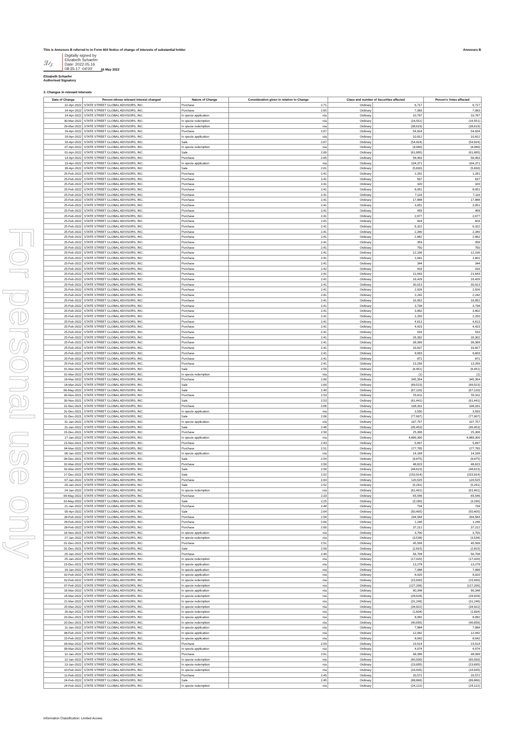This is Annexure B referred to in Form 604 Notice of change of interests of substantial holder Annexure B
Ǝ𝓁𝓏
Digitally signed by
Elizabeth Schaefer
Date: 2022.05.16
08:35:17 -04'00'
16 May 2022
Elizabeth Schaefer
Authorised Signatory
3. Changes in relevant interests
For personal use only
| Date of Change | Person whose relevant interest changed | Nature of Change | Consideration given in relation to Change | Class and number of Securities affected | | Person's Votes affected |
| --- | --- | --- | --- | --- | --- | --- |
| 22-Apr-2022 | STATE STREET GLOBAL ADVISORS, INC. | Purchase | 2.71 | Ordinary | 6,717 | 6,717 |
| 14-Apr-2022 | STATE STREET GLOBAL ADVISORS, INC. | Purchase | 2.65 | Ordinary | 7,083 | 7,083 |
| 14-Apr-2022 | STATE STREET GLOBAL ADVISORS, INC. | In specie application | n/a | Ordinary | 10,797 | 10,797 |
| 30-Mar-2022 | STATE STREET GLOBAL ADVISORS, INC. | In specie redemption | n/a | Ordinary | (16,551) | (16,551) |
| 29-Mar-2022 | STATE STREET GLOBAL ADVISORS, INC. | In specie redemption | n/a | Ordinary | (38,619) | (38,619) |
| 19-Apr-2022 | STATE STREET GLOBAL ADVISORS, INC. | Purchase | 2.67 | Ordinary | 54,924 | 54,924 |
| 19-Apr-2022 | STATE STREET GLOBAL ADVISORS, INC. | In specie application | n/a | Ordinary | 10,812 | 10,812 |
| 19-Apr-2022 | STATE STREET GLOBAL ADVISORS, INC. | Sale | 2.67 | Ordinary | (54,924) | (54,924) |
| 07-Apr-2022 | STATE STREET GLOBAL ADVISORS, INC. | In specie redemption | n/a | Ordinary | (4,080) | (4,080) |
| 01-Apr-2022 | STATE STREET GLOBAL ADVISORS, INC. | Sale | 2.69 | Ordinary | (61,895) | (61,895) |
| 13-Apr-2022 | STATE STREET GLOBAL ADVISORS, INC. | Purchase | 2.65 | Ordinary | 58,403 | 58,403 |
| 13-Apr-2022 | STATE STREET GLOBAL ADVISORS, INC. | In specie application | n/a | Ordinary | 104,371 | 104,371 |
| 28-Apr-2022 | STATE STREET GLOBAL ADVISORS, INC. | Sale | 2.61 | Ordinary | (5,830) | (5,830) |
| 25-Feb-2022 | STATE STREET GLOBAL ADVISORS, INC. | Purchase | 2.41 | Ordinary | 1,291 | 1,291 |
| 25-Feb-2022 | STATE STREET GLOBAL ADVISORS, INC. | Purchase | 2.41 | Ordinary | 637 | 637 |
| 25-Feb-2022 | STATE STREET GLOBAL ADVISORS, INC. | Purchase | 2.41 | Ordinary | 320 | 320 |
| 25-Feb-2022 | STATE STREET GLOBAL ADVISORS, INC. | Purchase | 2.41 | Ordinary | 8,051 | 8,051 |
| 25-Feb-2022 | STATE STREET GLOBAL ADVISORS, INC. | Purchase | 2.41 | Ordinary | 7,116 | 7,116 |
| 25-Feb-2022 | STATE STREET GLOBAL ADVISORS, INC. | Purchase | 2.41 | Ordinary | 17,888 | 17,888 |
| 25-Feb-2022 | STATE STREET GLOBAL ADVISORS, INC. | Purchase | 2.41 | Ordinary | 3,051 | 3,051 |
| 25-Feb-2022 | STATE STREET GLOBAL ADVISORS, INC. | Purchase | 2.41 | Ordinary | 459 | 459 |
| 25-Feb-2022 | STATE STREET GLOBAL ADVISORS, INC. | Purchase | 2.41 | Ordinary | 2,677 | 2,677 |
| 25-Feb-2022 | STATE STREET GLOBAL ADVISORS, INC. | Purchase | 2.41 | Ordinary | 824 | 824 |
| 25-Feb-2022 | STATE STREET GLOBAL ADVISORS, INC. | Purchase | 2.41 | Ordinary | 6,322 | 6,322 |
| 25-Feb-2022 | STATE STREET GLOBAL ADVISORS, INC. | Purchase | 2.41 | Ordinary | 2,340 | 2,340 |
| 25-Feb-2022 | STATE STREET GLOBAL ADVISORS, INC. | Purchase | 2.41 | Ordinary | 2,962 | 2,962 |
| 25-Feb-2022 | STATE STREET GLOBAL ADVISORS, INC. | Purchase | 2.41 | Ordinary | 359 | 359 |
| 25-Feb-2022 | STATE STREET GLOBAL ADVISORS, INC. | Purchase | 2.41 | Ordinary | 750 | 750 |
| 25-Feb-2022 | STATE STREET GLOBAL ADVISORS, INC. | Purchase | 2.41 | Ordinary | 12,106 | 12,106 |
| 25-Feb-2022 | STATE STREET GLOBAL ADVISORS, INC. | Purchase | 2.41 | Ordinary | 1,001 | 1,001 |
| 25-Feb-2022 | STATE STREET GLOBAL ADVISORS, INC. | Purchase | 2.41 | Ordinary | 344 | 344 |
| 25-Feb-2022 | STATE STREET GLOBAL ADVISORS, INC. | Purchase | 2.42 | Ordinary | 416 | 416 |
| 25-Feb-2022 | STATE STREET GLOBAL ADVISORS, INC. | Purchase | 2.41 | Ordinary | 21,643 | 21,643 |
| 25-Feb-2022 | STATE STREET GLOBAL ADVISORS, INC. | Purchase | 2.41 | Ordinary | 16,429 | 16,429 |
| 25-Feb-2022 | STATE STREET GLOBAL ADVISORS, INC. | Purchase | 2.41 | Ordinary | 30,013 | 30,013 |
| 25-Feb-2022 | STATE STREET GLOBAL ADVISORS, INC. | Purchase | 2.41 | Ordinary | 2,926 | 2,926 |
| 25-Feb-2022 | STATE STREET GLOBAL ADVISORS, INC. | Purchase | 2.41 | Ordinary | 2,242 | 2,242 |
| 25-Feb-2022 | STATE STREET GLOBAL ADVISORS, INC. | Purchase | 2.41 | Ordinary | 16,952 | 16,952 |
| 25-Feb-2022 | STATE STREET GLOBAL ADVISORS, INC. | Purchase | 2.41 | Ordinary | 3,738 | 3,738 |
| 25-Feb-2022 | STATE STREET GLOBAL ADVISORS, INC. | Purchase | 2.41 | Ordinary | 3,802 | 3,802 |
| 25-Feb-2022 | STATE STREET GLOBAL ADVISORS, INC. | Purchase | 2.41 | Ordinary | 2,250 | 2,250 |
| 25-Feb-2022 | STATE STREET GLOBAL ADVISORS, INC. | Purchase | 2.41 | Ordinary | 4,613 | 4,613 |
| 25-Feb-2022 | STATE STREET GLOBAL ADVISORS, INC. | Purchase | 2.41 | Ordinary | 4,423 | 4,423 |
| 25-Feb-2022 | STATE STREET GLOBAL ADVISORS, INC. | Purchase | 2.41 | Ordinary | 533 | 533 |
| 25-Feb-2022 | STATE STREET GLOBAL ADVISORS, INC. | Purchase | 2.41 | Ordinary | 26,302 | 26,302 |
| 25-Feb-2022 | STATE STREET GLOBAL ADVISORS, INC. | Purchase | 2.41 | Ordinary | 38,369 | 38,369 |
| 25-Feb-2022 | STATE STREET GLOBAL ADVISORS, INC. | Purchase | 2.41 | Ordinary | 33,827 | 33,827 |
| 25-Feb-2022 | STATE STREET GLOBAL ADVISORS, INC. | Purchase | 2.41 | Ordinary | 9,603 | 9,603 |
| 25-Feb-2022 | STATE STREET GLOBAL ADVISORS, INC. | Purchase | 2.41 | Ordinary | 871 | 871 |
| 25-Feb-2022 | STATE STREET GLOBAL ADVISORS, INC. | Purchase | 2.41 | Ordinary | 13,256 | 13,256 |
| 01-Mar-2022 | STATE STREET GLOBAL ADVISORS, INC. | Sale | 2.55 | Ordinary | (6,451) | (6,451) |
| 01-Mar-2022 | STATE STREET GLOBAL ADVISORS, INC. | In specie redemption | n/a | Ordinary | (1) | (1) |
| 18-Mar-2022 | STATE STREET GLOBAL ADVISORS, INC. | Purchase | 2.60 | Ordinary | 345,354 | 345,354 |
| 18-Mar-2022 | STATE STREET GLOBAL ADVISORS, INC. | Sale | 2.60 | Ordinary | (69,523) | (69,523) |
| 06-May-2022 | STATE STREET GLOBAL ADVISORS, INC. | Sale | 2.40 | Ordinary | (67,120) | (67,120) |
| 30-Nov-2021 | STATE STREET GLOBAL ADVISORS, INC. | Purchase | 2.53 | Ordinary | 55,911 | 55,911 |
| 30-Nov-2021 | STATE STREET GLOBAL ADVISORS, INC. | Sale | 2.53 | Ordinary | (61,441) | (61,441) |
| 31-Dec-2021 | STATE STREET GLOBAL ADVISORS, INC. | Purchase | 2.66 | Ordinary | 108,331 | 108,331 |
| 31-Dec-2021 | STATE STREET GLOBAL ADVISORS, INC. | In specie application | n/a | Ordinary | 3,550 | 3,550 |
| 31-Dec-2021 | STATE STREET GLOBAL ADVISORS, INC. | Sale | 2.66 | Ordinary | (77,907) | (77,907) |
| 31-Jan-2022 | STATE STREET GLOBAL ADVISORS, INC. | In specie application | n/a | Ordinary | 107,757 | 107,757 |
| 31-Jan-2022 | STATE STREET GLOBAL ADVISORS, INC. | Sale | 2.46 | Ordinary | (45,453) | (45,453) |
| 15-Dec-2021 | STATE STREET GLOBAL ADVISORS, INC. | Purchase | 2.50 | Ordinary | 25,306 | 25,306 |
| 17-Jan-2022 | STATE STREET GLOBAL ADVISORS, INC. | In specie application | n/a | Ordinary | 4,889,300 | 4,889,300 |
| 23-Nov-2021 | STATE STREET GLOBAL ADVISORS, INC. | Purchase | 2.43 | Ordinary | 5,697 | 5,697 |
| 04-Mar-2022 | STATE STREET GLOBAL ADVISORS, INC. | Purchase | 2.51 | Ordinary | 177,795 | 177,795 |
| 06-Jan-2022 | STATE STREET GLOBAL ADVISORS, INC. | In specie application | n/a | Ordinary | 14,168 | 14,168 |
| 08-Dec-2021 | STATE STREET GLOBAL ADVISORS, INC. | Sale | 2.54 | Ordinary | (9,875) | (9,875) |
| 02-Mar-2022 | STATE STREET GLOBAL ADVISORS, INC. | Purchase | 2.50 | Ordinary | 48,623 | 48,623 |
| 02-Mar-2022 | STATE STREET GLOBAL ADVISORS, INC. | Sale | 2.50 | Ordinary | (48,623) | (48,623) |
| 17-Dec-2021 | STATE STREET GLOBAL ADVISORS, INC. | Sale | 2.52 | Ordinary | (153,914) | (153,914) |
| 07-Jan-2022 | STATE STREET GLOBAL ADVISORS, INC. | Purchase | 2.64 | Ordinary | 120,525 | 120,525 |
| 20-Jan-2022 | STATE STREET GLOBAL ADVISORS, INC. | Sale | 2.52 | Ordinary | (5,291) | (5,291) |
| 24-Jan-2022 | STATE STREET GLOBAL ADVISORS, INC. | In specie redemption | n/a | Ordinary | (61,401) | (61,401) |
| 09-May-2022 | STATE STREET GLOBAL ADVISORS, INC. | Purchase | 2.33 | Ordinary | 65,546 | 65,546 |
| 10-May-2022 | STATE STREET GLOBAL ADVISORS, INC. | Sale | 2.25 | Ordinary | (3,190) | (3,190) |
| 21-Jan-2022 | STATE STREET GLOBAL ADVISORS, INC. | Purchase | 2.48 | Ordinary | 734 | 734 |
| 05-Apr-2022 | STATE STREET GLOBAL ADVISORS, INC. | Sale | 2.64 | Ordinary | (50,405) | (50,405) |
| 28-Feb-2022 | STATE STREET GLOBAL ADVISORS, INC. | Purchase | 2.59 | Ordinary | 204,564 | 204,564 |
| 28-Feb-2022 | STATE STREET GLOBAL ADVISORS, INC. | Purchase | 2.60 | Ordinary | 1,246 | 1,246 |
| 28-Feb-2022 | STATE STREET GLOBAL ADVISORS, INC. | Purchase | 2.60 | Ordinary | 37,212 | 37,212 |
| 16-Nov-2021 | STATE STREET GLOBAL ADVISORS, INC. | In specie application | n/a | Ordinary | 3,700 | 3,700 |
| 27-Jan-2022 | STATE STREET GLOBAL ADVISORS, INC. | In specie redemption | n/a | Ordinary | (3,538) | (3,538) |
| 01-Dec-2021 | STATE STREET GLOBAL ADVISORS, INC. | Purchase | 2.51 | Ordinary | 45,509 | 45,509 |
| 01-Dec-2021 | STATE STREET GLOBAL ADVISORS, INC. | Sale | 2.50 | Ordinary | (2,815) | (2,815) |
| 25-Jan-2022 | STATE STREET GLOBAL ADVISORS, INC. | Purchase | 2.40 | Ordinary | 56,708 | 56,708 |
| 25-Jan-2022 | STATE STREET GLOBAL ADVISORS, INC. | In specie redemption | n/a | Ordinary | (17,020) | (17,020) |
| 23-Dec-2021 | STATE STREET GLOBAL ADVISORS, INC. | In specie application | n/a | Ordinary | 13,278 | 13,278 |
| 19-Jan-2022 | STATE STREET GLOBAL ADVISORS, INC. | In specie application | n/a | Ordinary | 7,088 | 7,088 |
| 02-Feb-2022 | STATE STREET GLOBAL ADVISORS, INC. | In specie application | n/a | Ordinary | 8,020 | 8,020 |
| 02-Feb-2022 | STATE STREET GLOBAL ADVISORS, INC. | In specie redemption | n/a | Ordinary | (15,930) | (15,930) |
| 07-Feb-2022 | STATE STREET GLOBAL ADVISORS, INC. | In specie redemption | n/a | Ordinary | (127,206) | (127,206) |
| 16-Mar-2022 | STATE STREET GLOBAL ADVISORS, INC. | In specie application | n/a | Ordinary | 90,348 | 90,348 |
| 16-Mar-2022 | STATE STREET GLOBAL ADVISORS, INC. | In specie redemption | n/a | Ordinary | (28,928) | (28,928) |
| 21-Mar-2022 | STATE STREET GLOBAL ADVISORS, INC. | In specie redemption | n/a | Ordinary | (31,246) | (31,246) |
| 25-Mar-2022 | STATE STREET GLOBAL ADVISORS, INC. | In specie redemption | n/a | Ordinary | (34,922) | (34,922) |
| 26-Apr-2022 | STATE STREET GLOBAL ADVISORS, INC. | In specie redemption | n/a | Ordinary | (1,834) | (1,834) |
| 20-Dec-2021 | STATE STREET GLOBAL ADVISORS, INC. | In specie application | n/a | Ordinary | 8,092 | 8,092 |
| 20-Dec-2021 | STATE STREET GLOBAL ADVISORS, INC. | In specie redemption | n/a | Ordinary | (40,656) | (40,656) |
| 11-Jan-2022 | STATE STREET GLOBAL ADVISORS, INC. | In specie application | n/a | Ordinary | 7,984 | 7,984 |
| 08-Feb-2022 | STATE STREET GLOBAL ADVISORS, INC. | In specie application | n/a | Ordinary | 12,042 | 12,042 |
| 15-Feb-2022 | STATE STREET GLOBAL ADVISORS, INC. | In specie application | n/a | Ordinary | 8,042 | 8,042 |
| 09-Mar-2022 | STATE STREET GLOBAL ADVISORS, INC. | Purchase | 2.54 | Ordinary | 23,514 | 23,514 |
| 09-Mar-2022 | STATE STREET GLOBAL ADVISORS, INC. | In specie application | n/a | Ordinary | 4,074 | 4,074 |
| 12-Jan-2022 | STATE STREET GLOBAL ADVISORS, INC. | Purchase | 2.61 | Ordinary | 48,399 | 48,399 |
| 12-Jan-2022 | STATE STREET GLOBAL ADVISORS, INC. | In specie redemption | n/a | Ordinary | (60,930) | (60,930) |
| 13-Jan-2022 | STATE STREET GLOBAL ADVISORS, INC. | In specie redemption | n/a | Ordinary | (23,695) | (23,695) |
| 10-Feb-2022 | STATE STREET GLOBAL ADVISORS, INC. | In specie redemption | n/a | Ordinary | (16,935) | (16,935) |
| 11-Feb-2022 | STATE STREET GLOBAL ADVISORS, INC. | Purchase | 2.45 | Ordinary | 20,572 | 20,572 |
| 24-Feb-2022 | STATE STREET GLOBAL ADVISORS, INC. | Sale | 2.45 | Ordinary | (89,866) | (89,866) |
| 24-Feb-2022 | STATE STREET GLOBAL ADVISORS, INC. | In specie redemption | n/a | Ordinary | (24,122) | (24,122) |
Information Classification: Limited Access